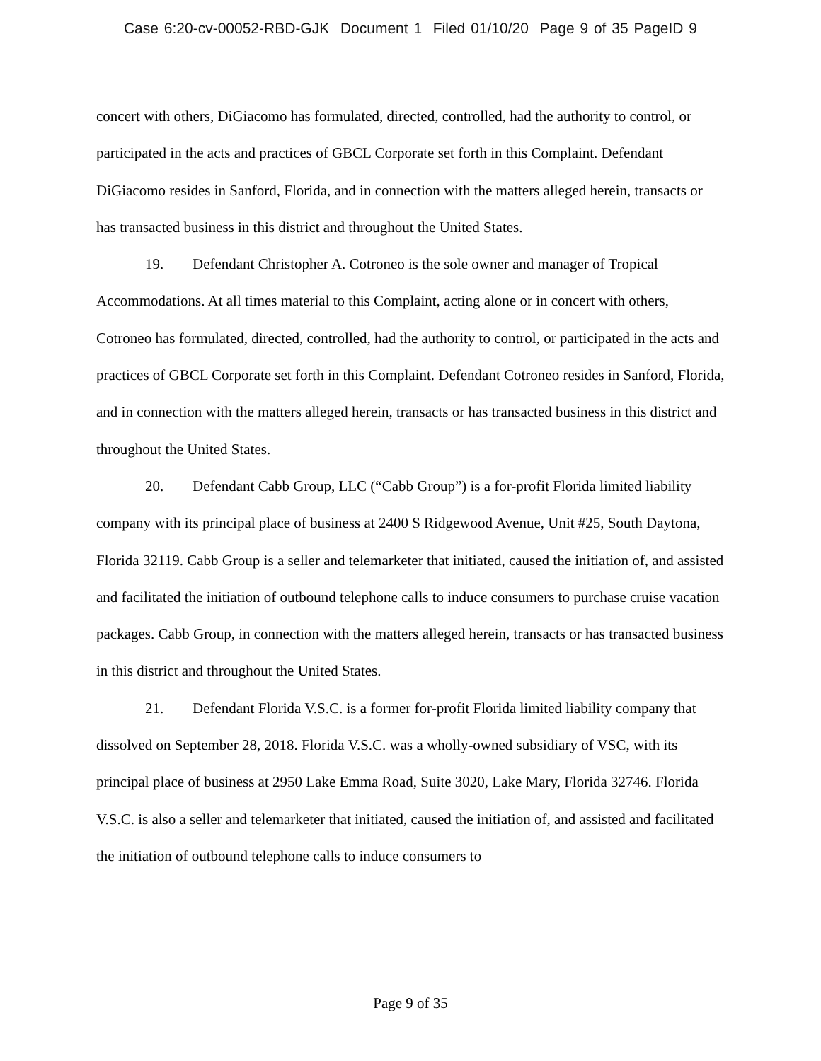Case 6:20-cv-00052-RBD-GJK Document 1 Filed 01/10/20 Page 9 of 35 PageID 9
concert with others, DiGiacomo has formulated, directed, controlled, had the authority to control, or participated in the acts and practices of GBCL Corporate set forth in this Complaint. Defendant DiGiacomo resides in Sanford, Florida, and in connection with the matters alleged herein, transacts or has transacted business in this district and throughout the United States.
19. Defendant Christopher A. Cotroneo is the sole owner and manager of Tropical Accommodations. At all times material to this Complaint, acting alone or in concert with others, Cotroneo has formulated, directed, controlled, had the authority to control, or participated in the acts and practices of GBCL Corporate set forth in this Complaint. Defendant Cotroneo resides in Sanford, Florida, and in connection with the matters alleged herein, transacts or has transacted business in this district and throughout the United States.
20. Defendant Cabb Group, LLC (“Cabb Group”) is a for-profit Florida limited liability company with its principal place of business at 2400 S Ridgewood Avenue, Unit #25, South Daytona, Florida 32119. Cabb Group is a seller and telemarketer that initiated, caused the initiation of, and assisted and facilitated the initiation of outbound telephone calls to induce consumers to purchase cruise vacation packages. Cabb Group, in connection with the matters alleged herein, transacts or has transacted business in this district and throughout the United States.
21. Defendant Florida V.S.C. is a former for-profit Florida limited liability company that dissolved on September 28, 2018. Florida V.S.C. was a wholly-owned subsidiary of VSC, with its principal place of business at 2950 Lake Emma Road, Suite 3020, Lake Mary, Florida 32746. Florida V.S.C. is also a seller and telemarketer that initiated, caused the initiation of, and assisted and facilitated the initiation of outbound telephone calls to induce consumers to
Page 9 of 35